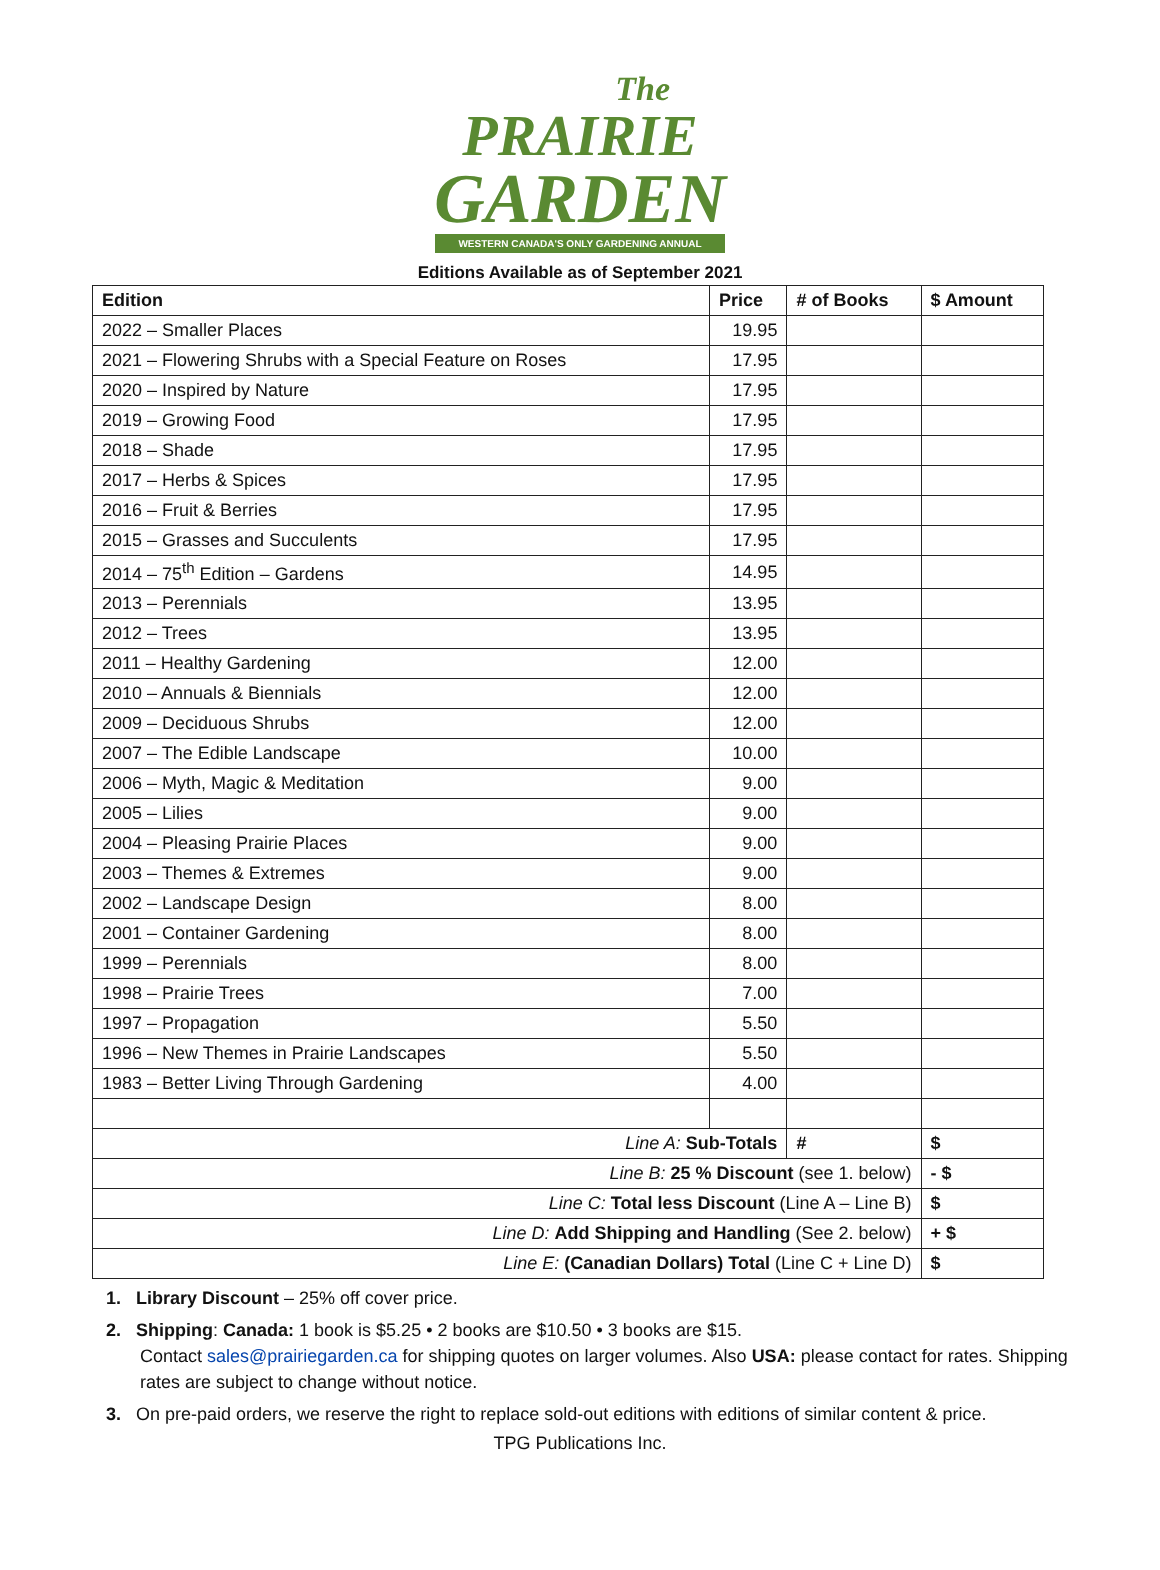The
PRAIRIE
GARDEN
WESTERN CANADA'S ONLY GARDENING ANNUAL
Editions Available as of September 2021
| Edition | Price | # of Books | $ Amount |
| --- | --- | --- | --- |
| 2022 – Smaller Places | 19.95 | | |
| 2021 – Flowering Shrubs with a Special Feature on Roses | 17.95 | | |
| 2020 – Inspired by Nature | 17.95 | | |
| 2019 – Growing Food | 17.95 | | |
| 2018 – Shade | 17.95 | | |
| 2017 – Herbs & Spices | 17.95 | | |
| 2016 – Fruit & Berries | 17.95 | | |
| 2015 – Grasses and Succulents | 17.95 | | |
| 2014 – 75<sup>th</sup> Edition – Gardens | 14.95 | | |
| 2013 – Perennials | 13.95 | | |
| 2012 – Trees | 13.95 | | |
| 2011 – Healthy Gardening | 12.00 | | |
| 2010 – Annuals & Biennials | 12.00 | | |
| 2009 – Deciduous Shrubs | 12.00 | | |
| 2007 – The Edible Landscape | 10.00 | | |
| 2006 – Myth, Magic & Meditation | 9.00 | | |
| 2005 – Lilies | 9.00 | | |
| 2004 – Pleasing Prairie Places | 9.00 | | |
| 2003 – Themes & Extremes | 9.00 | | |
| 2002 – Landscape Design | 8.00 | | |
| 2001 – Container Gardening | 8.00 | | |
| 1999 – Perennials | 8.00 | | |
| 1998 – Prairie Trees | 7.00 | | |
| 1997 – Propagation | 5.50 | | |
| 1996 – New Themes in Prairie Landscapes | 5.50 | | |
| 1983 – Better Living Through Gardening | 4.00 | | |
| Line A: Sub-Totals | | # | $ |
| Line B: 25 % Discount (see 1. below) | | | - $ |
| Line C: Total less Discount (Line A – Line B) | | | $ |
| Line D: Add Shipping and Handling (See 2. below) | | | + $ |
| Line E: (Canadian Dollars) Total (Line C + Line D) | | | $ |
1. Library Discount – 25% off cover price.
2. Shipping: Canada: 1 book is $5.25 • 2 books are $10.50 • 3 books are $15.
Contact sales@prairiegarden.ca for shipping quotes on larger volumes. Also USA: please contact for rates. Shipping rates are subject to change without notice.
3. On pre-paid orders, we reserve the right to replace sold-out editions with editions of similar content & price.
TPG Publications Inc.